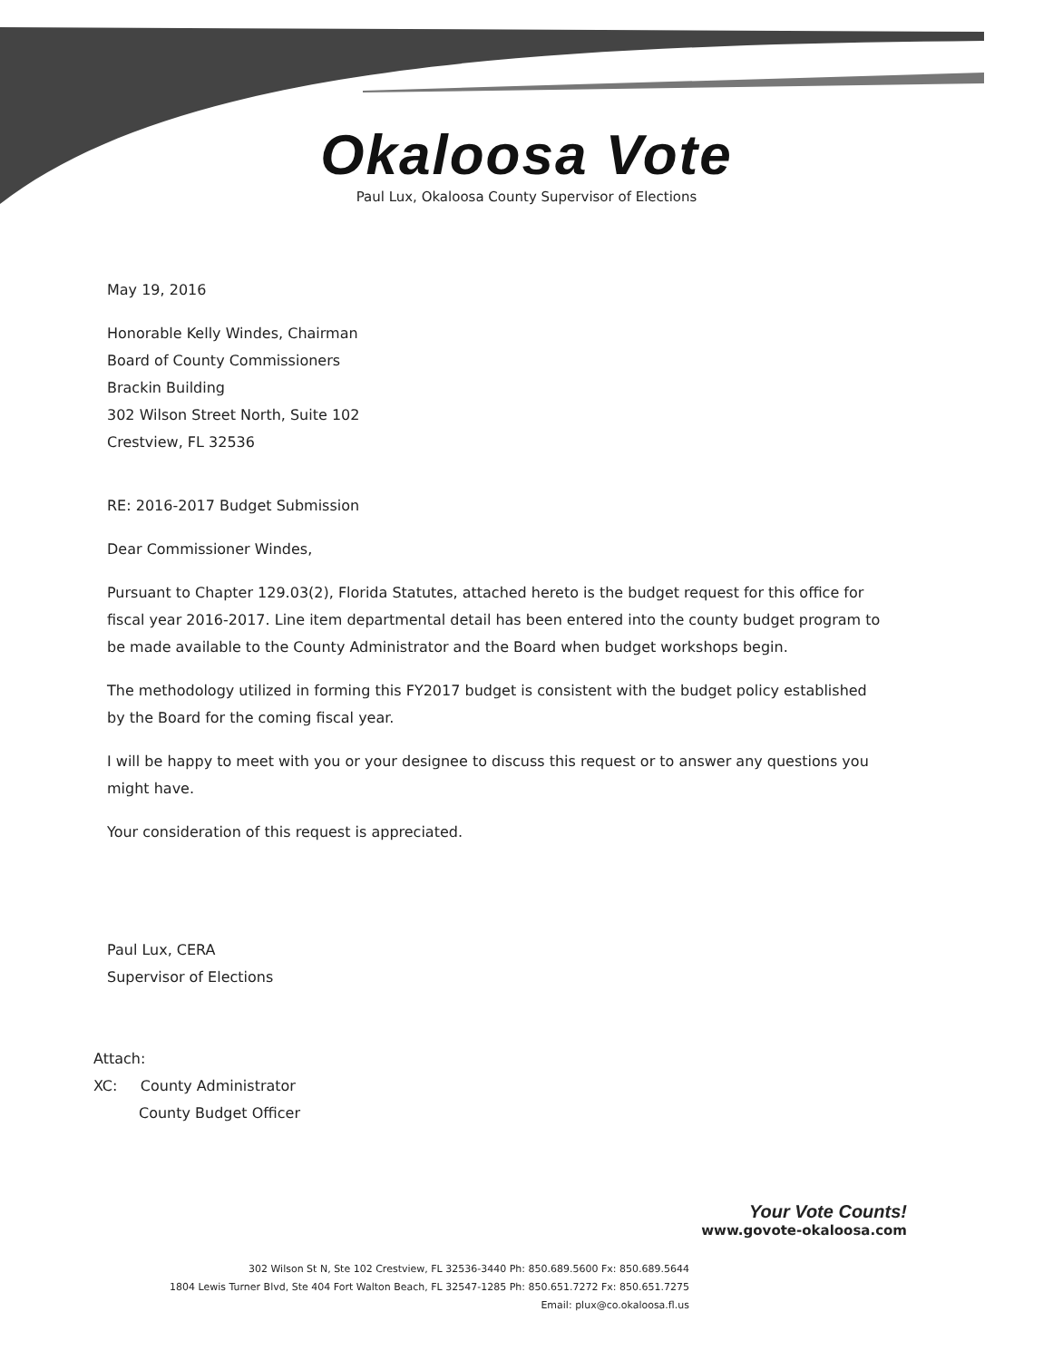Okaloosa Vote
Paul Lux, Okaloosa County Supervisor of Elections
May 19, 2016
Honorable Kelly Windes, Chairman
Board of County Commissioners
Brackin Building
302 Wilson Street North, Suite 102
Crestview, FL 32536
RE: 2016-2017 Budget Submission
Dear Commissioner Windes,
Pursuant to Chapter 129.03(2), Florida Statutes, attached hereto is the budget request for this office for fiscal year 2016-2017. Line item departmental detail has been entered into the county budget program to be made available to the County Administrator and the Board when budget workshops begin.
The methodology utilized in forming this FY2017 budget is consistent with the budget policy established by the Board for the coming fiscal year.
I will be happy to meet with you or your designee to discuss this request or to answer any questions you might have.
Your consideration of this request is appreciated.
Paul Lux, CERA
Supervisor of Elections
Attach:
XC: County Administrator
County Budget Officer
Your Vote Counts!
www.govote-okaloosa.com
302 Wilson St N, Ste 102 Crestview, FL 32536-3440 Ph: 850.689.5600 Fx: 850.689.5644
1804 Lewis Turner Blvd, Ste 404 Fort Walton Beach, FL 32547-1285 Ph: 850.651.7272 Fx: 850.651.7275
Email: plux@co.okaloosa.fl.us